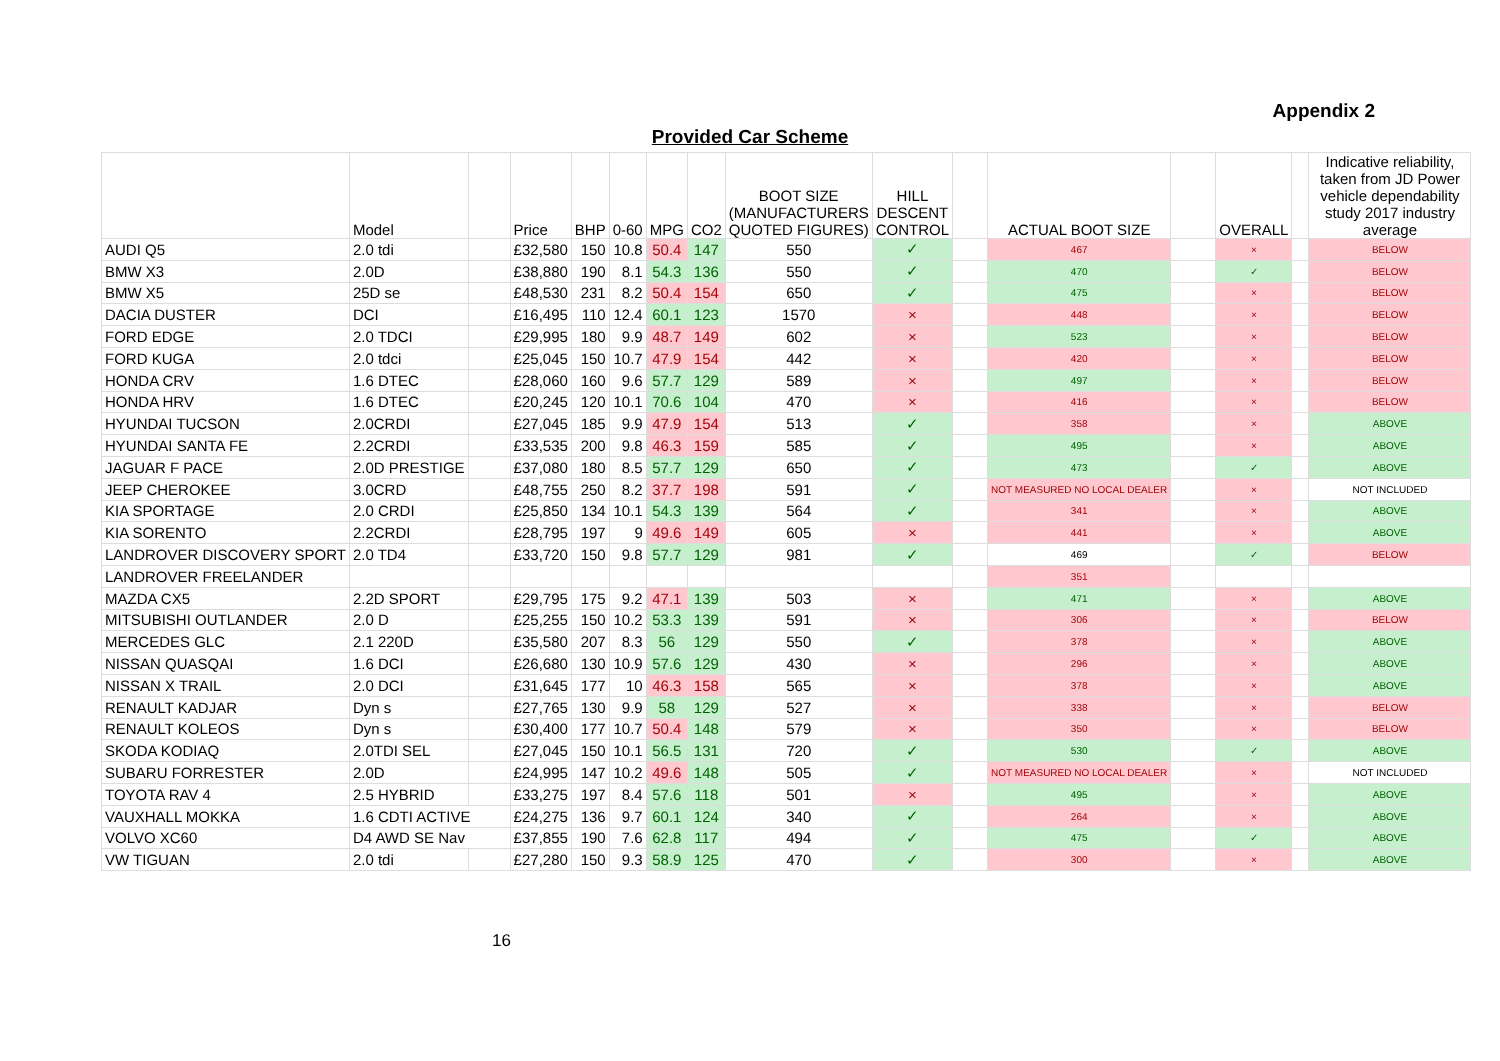Appendix 2
Provided Car Scheme
| | Model | | Price | BHP | 0-60 | MPG | CO2 | BOOT SIZE (MANUFACTURERS QUOTED FIGURES) | HILL DESCENT CONTROL | | ACTUAL BOOT SIZE | | OVERALL | | Indicative reliability, taken from JD Power vehicle dependability study 2017 industry average |
| --- | --- | --- | --- | --- | --- | --- | --- | --- | --- | --- | --- | --- | --- | --- | --- |
| AUDI Q5 | 2.0 tdi | | £32,580 | 150 | 10.8 | 50.4 | 147 | 550 | ✓ | | 467 | | × | | BELOW |
| BMW X3 | 2.0D | | £38,880 | 190 | 8.1 | 54.3 | 136 | 550 | ✓ | | 470 | | ✓ | | BELOW |
| BMW X5 | 25D se | | £48,530 | 231 | 8.2 | 50.4 | 154 | 650 | ✓ | | 475 | | × | | BELOW |
| DACIA DUSTER | DCI | | £16,495 | 110 | 12.4 | 60.1 | 123 | 1570 | × | | 448 | | × | | BELOW |
| FORD EDGE | 2.0 TDCI | | £29,995 | 180 | 9.9 | 48.7 | 149 | 602 | × | | 523 | | × | | BELOW |
| FORD KUGA | 2.0 tdci | | £25,045 | 150 | 10.7 | 47.9 | 154 | 442 | × | | 420 | | × | | BELOW |
| HONDA CRV | 1.6 DTEC | | £28,060 | 160 | 9.6 | 57.7 | 129 | 589 | × | | 497 | | × | | BELOW |
| HONDA HRV | 1.6 DTEC | | £20,245 | 120 | 10.1 | 70.6 | 104 | 470 | × | | 416 | | × | | BELOW |
| HYUNDAI TUCSON | 2.0CRDI | | £27,045 | 185 | 9.9 | 47.9 | 154 | 513 | ✓ | | 358 | | × | | ABOVE |
| HYUNDAI SANTA FE | 2.2CRDI | | £33,535 | 200 | 9.8 | 46.3 | 159 | 585 | ✓ | | 495 | | × | | ABOVE |
| JAGUAR F PACE | 2.0D PRESTIGE | | £37,080 | 180 | 8.5 | 57.7 | 129 | 650 | ✓ | | 473 | | ✓ | | ABOVE |
| JEEP CHEROKEE | 3.0CRD | | £48,755 | 250 | 8.2 | 37.7 | 198 | 591 | ✓ | | NOT MEASURED NO LOCAL DEALER | | × | | NOT INCLUDED |
| KIA SPORTAGE | 2.0 CRDI | | £25,850 | 134 | 10.1 | 54.3 | 139 | 564 | ✓ | | 341 | | × | | ABOVE |
| KIA SORENTO | 2.2CRDI | | £28,795 | 197 | 9 | 49.6 | 149 | 605 | × | | 441 | | × | | ABOVE |
| LANDROVER DISCOVERY SPORT | 2.0 TD4 | | £33,720 | 150 | 9.8 | 57.7 | 129 | 981 | ✓ | | 469 | | ✓ | | BELOW |
| LANDROVER FREELANDER | | | | | | | | | | | 351 | | | | |
| MAZDA CX5 | 2.2D SPORT | | £29,795 | 175 | 9.2 | 47.1 | 139 | 503 | × | | 471 | | × | | ABOVE |
| MITSUBISHI OUTLANDER | 2.0 D | | £25,255 | 150 | 10.2 | 53.3 | 139 | 591 | × | | 306 | | × | | BELOW |
| MERCEDES GLC | 2.1 220D | | £35,580 | 207 | 8.3 | 56 | 129 | 550 | ✓ | | 378 | | × | | ABOVE |
| NISSAN QUASQAI | 1.6 DCI | | £26,680 | 130 | 10.9 | 57.6 | 129 | 430 | × | | 296 | | × | | ABOVE |
| NISSAN X TRAIL | 2.0 DCI | | £31,645 | 177 | 10 | 46.3 | 158 | 565 | × | | 378 | | × | | ABOVE |
| RENAULT KADJAR | Dyn s | | £27,765 | 130 | 9.9 | 58 | 129 | 527 | × | | 338 | | × | | BELOW |
| RENAULT KOLEOS | Dyn s | | £30,400 | 177 | 10.7 | 50.4 | 148 | 579 | × | | 350 | | × | | BELOW |
| SKODA KODIAQ | 2.0TDI SEL | | £27,045 | 150 | 10.1 | 56.5 | 131 | 720 | ✓ | | 530 | | ✓ | | ABOVE |
| SUBARU FORRESTER | 2.0D | | £24,995 | 147 | 10.2 | 49.6 | 148 | 505 | ✓ | | NOT MEASURED NO LOCAL DEALER | | × | | NOT INCLUDED |
| TOYOTA RAV 4 | 2.5 HYBRID | | £33,275 | 197 | 8.4 | 57.6 | 118 | 501 | × | | 495 | | × | | ABOVE |
| VAUXHALL MOKKA | 1.6 CDTI ACTIVE | | £24,275 | 136 | 9.7 | 60.1 | 124 | 340 | ✓ | | 264 | | × | | ABOVE |
| VOLVO XC60 | D4 AWD SE Nav | | £37,855 | 190 | 7.6 | 62.8 | 117 | 494 | ✓ | | 475 | | ✓ | | ABOVE |
| VW TIGUAN | 2.0 tdi | | £27,280 | 150 | 9.3 | 58.9 | 125 | 470 | ✓ | | 300 | | × | | ABOVE |
16